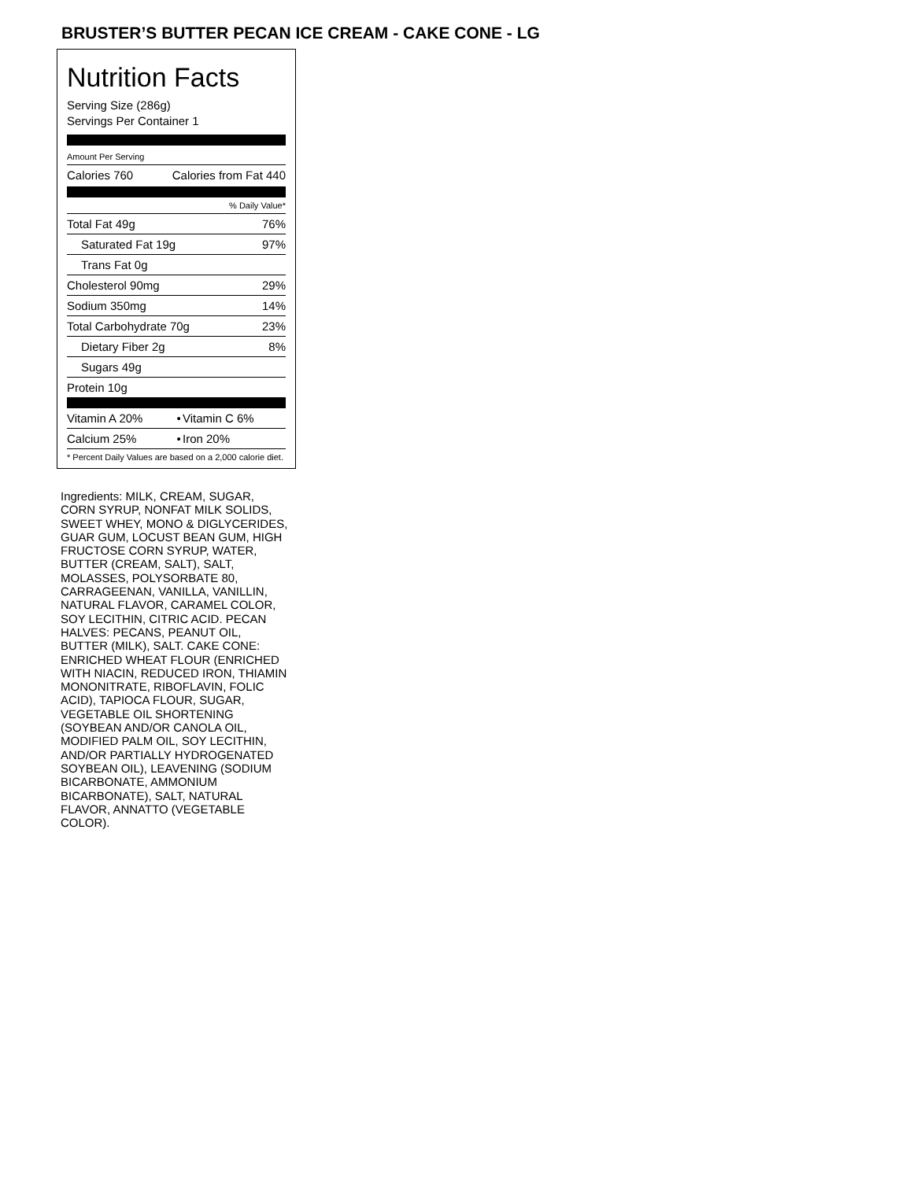BRUSTER’S BUTTER PECAN ICE CREAM - CAKE CONE - LG
Nutrition Facts
Serving Size (286g)
Servings Per Container 1
Amount Per Serving
| Calories 760 | Calories from Fat 440 |
| | % Daily Value* |
| Total Fat 49g | 76% |
| Saturated Fat 19g | 97% |
| Trans Fat 0g | |
| Cholesterol 90mg | 29% |
| Sodium 350mg | 14% |
| Total Carbohydrate 70g | 23% |
| Dietary Fiber 2g | 8% |
| Sugars 49g | |
| Protein 10g | |
| Vitamin A 20% | • | Vitamin C 6% |
| Calcium 25% | • | Iron 20% |
| * Percent Daily Values are based on a 2,000 calorie diet. | | |
Ingredients: MILK, CREAM, SUGAR, CORN SYRUP, NONFAT MILK SOLIDS, SWEET WHEY, MONO & DIGLYCERIDES, GUAR GUM, LOCUST BEAN GUM, HIGH FRUCTOSE CORN SYRUP, WATER, BUTTER (CREAM, SALT), SALT, MOLASSES, POLYSORBATE 80, CARRAGEENAN, VANILLA, VANILLIN, NATURAL FLAVOR, CARAMEL COLOR, SOY LECITHIN, CITRIC ACID. PECAN HALVES: PECANS, PEANUT OIL, BUTTER (MILK), SALT. CAKE CONE: ENRICHED WHEAT FLOUR (ENRICHED WITH NIACIN, REDUCED IRON, THIAMIN MONONITRATE, RIBOFLAVIN, FOLIC ACID), TAPIOCA FLOUR, SUGAR, VEGETABLE OIL SHORTENING (SOYBEAN AND/OR CANOLA OIL, MODIFIED PALM OIL, SOY LECITHIN, AND/OR PARTIALLY HYDROGENATED SOYBEAN OIL), LEAVENING (SODIUM BICARBONATE, AMMONIUM BICARBONATE), SALT, NATURAL FLAVOR, ANNATTO (VEGETABLE COLOR).